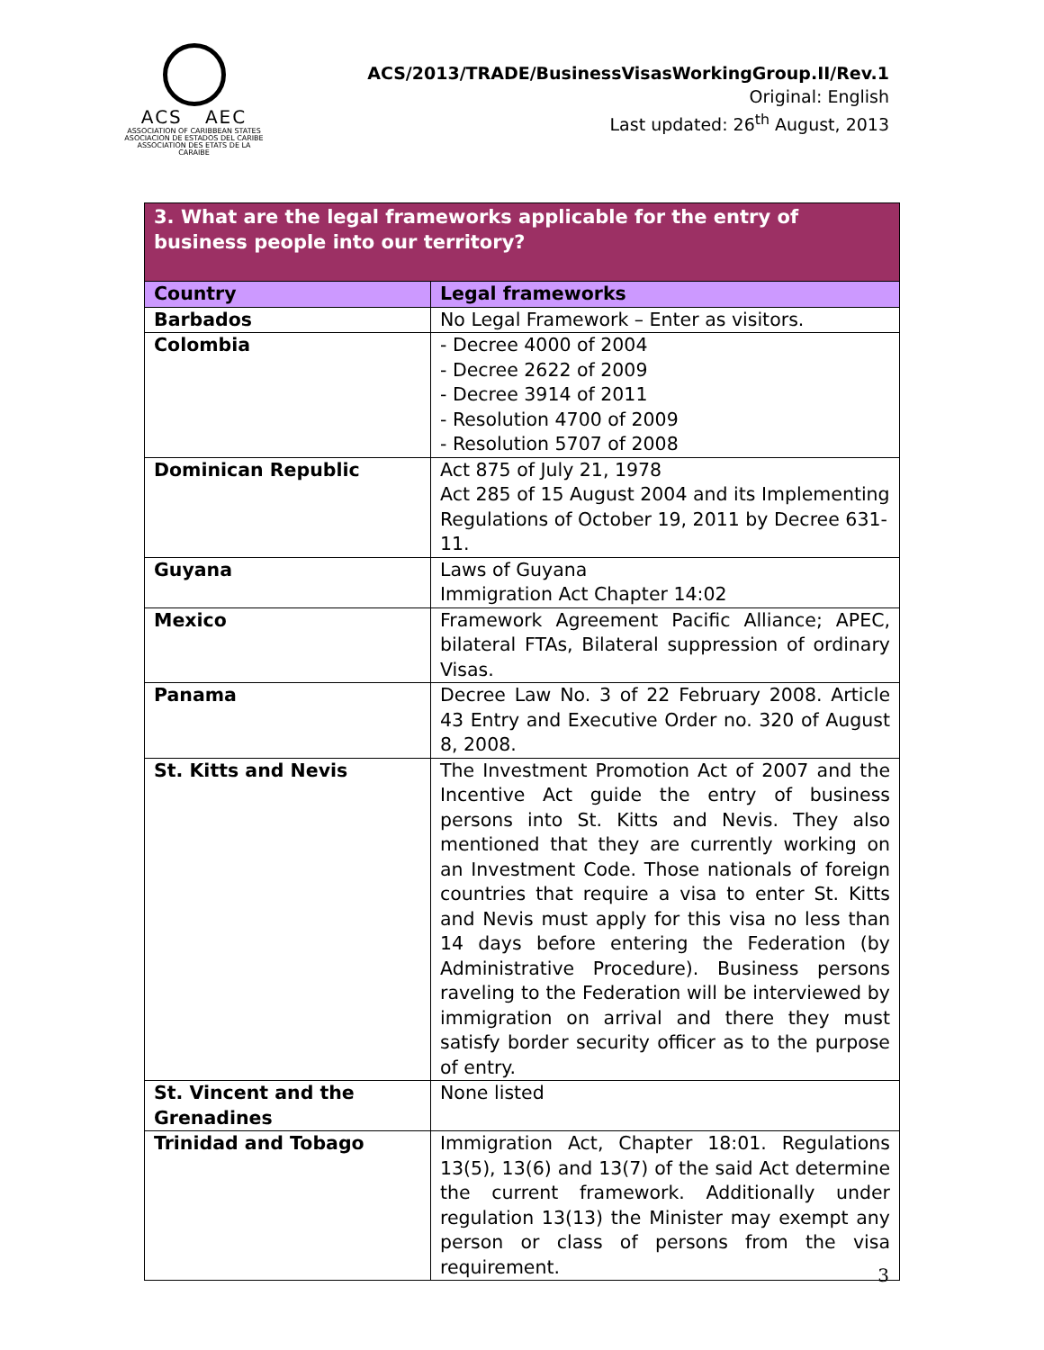ACS AEC
ASSOCIATION OF CARIBBEAN STATES
ASOCIACION DE ESTADOS DEL CARIBE
ASSOCIATION DES ETATS DE LA CARAIBE
ACS/2013/TRADE/BusinessVisasWorkingGroup.II/Rev.1
Original: English
Last updated: 26<sup>th</sup> August, 2013
| 3. What are the legal frameworks applicable for the entry of business people into our territory? | |
| --- | --- |
| Country | Legal frameworks |
| Barbados | No Legal Framework – Enter as visitors. |
| Colombia | - Decree 4000 of 2004 - Decree 2622 of 2009 - Decree 3914 of 2011 - Resolution 4700 of 2009 - Resolution 5707 of 2008 |
| Dominican Republic | Act 875 of July 21, 1978 Act 285 of 15 August 2004 and its Implementing Regulations of October 19, 2011 by Decree 631-11. |
| Guyana | Laws of Guyana Immigration Act Chapter 14:02 |
| Mexico | Framework Agreement Pacific Alliance; APEC, bilateral FTAs, Bilateral suppression of ordinary Visas. |
| Panama | Decree Law No. 3 of 22 February 2008. Article 43 Entry and Executive Order no. 320 of August 8, 2008. |
| St. Kitts and Nevis | The Investment Promotion Act of 2007 and the Incentive Act guide the entry of business persons into St. Kitts and Nevis. They also mentioned that they are currently working on an Investment Code. Those nationals of foreign countries that require a visa to enter St. Kitts and Nevis must apply for this visa no less than 14 days before entering the Federation (by Administrative Procedure). Business persons raveling to the Federation will be interviewed by immigration on arrival and there they must satisfy border security officer as to the purpose of entry. |
| St. Vincent and the Grenadines | None listed |
| Trinidad and Tobago | Immigration Act, Chapter 18:01. Regulations 13(5), 13(6) and 13(7) of the said Act determine the current framework. Additionally under regulation 13(13) the Minister may exempt any person or class of persons from the visa requirement. |
3